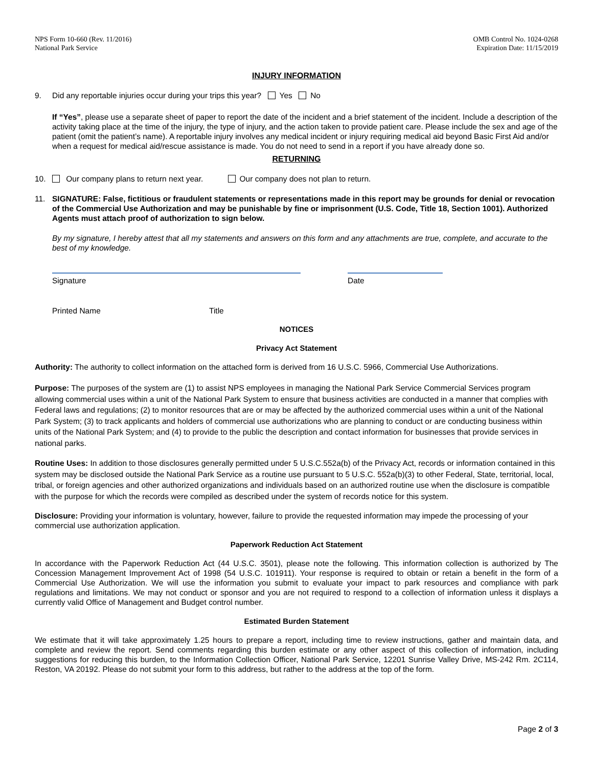NPS Form 10-660 (Rev. 11/2016)
National Park Service
OMB Control No. 1024-0268
Expiration Date: 11/15/2019
INJURY INFORMATION
9. Did any reportable injuries occur during your trips this year? Yes No
If “Yes”, please use a separate sheet of paper to report the date of the incident and a brief statement of the incident. Include a description of the activity taking place at the time of the injury, the type of injury, and the action taken to provide patient care. Please include the sex and age of the patient (omit the patient’s name). A reportable injury involves any medical incident or injury requiring medical aid beyond Basic First Aid and/or when a request for medical aid/rescue assistance is made. You do not need to send in a report if you have already done so.
RETURNING
10. Our company plans to return next year. Our company does not plan to return.
11. SIGNATURE: False, fictitious or fraudulent statements or representations made in this report may be grounds for denial or revocation of the Commercial Use Authorization and may be punishable by fine or imprisonment (U.S. Code, Title 18, Section 1001). Authorized Agents must attach proof of authorization to sign below.
By my signature, I hereby attest that all my statements and answers on this form and any attachments are true, complete, and accurate to the best of my knowledge.
Signature Date
Printed Name Title
NOTICES
Privacy Act Statement
Authority: The authority to collect information on the attached form is derived from 16 U.S.C. 5966, Commercial Use Authorizations.
Purpose: The purposes of the system are (1) to assist NPS employees in managing the National Park Service Commercial Services program allowing commercial uses within a unit of the National Park System to ensure that business activities are conducted in a manner that complies with Federal laws and regulations; (2) to monitor resources that are or may be affected by the authorized commercial uses within a unit of the National Park System; (3) to track applicants and holders of commercial use authorizations who are planning to conduct or are conducting business within units of the National Park System; and (4) to provide to the public the description and contact information for businesses that provide services in national parks.
Routine Uses: In addition to those disclosures generally permitted under 5 U.S.C.552a(b) of the Privacy Act, records or information contained in this system may be disclosed outside the National Park Service as a routine use pursuant to 5 U.S.C. 552a(b)(3) to other Federal, State, territorial, local, tribal, or foreign agencies and other authorized organizations and individuals based on an authorized routine use when the disclosure is compatible with the purpose for which the records were compiled as described under the system of records notice for this system.
Disclosure: Providing your information is voluntary, however, failure to provide the requested information may impede the processing of your commercial use authorization application.
Paperwork Reduction Act Statement
In accordance with the Paperwork Reduction Act (44 U.S.C. 3501), please note the following. This information collection is authorized by The Concession Management Improvement Act of 1998 (54 U.S.C. 101911). Your response is required to obtain or retain a benefit in the form of a Commercial Use Authorization. We will use the information you submit to evaluate your impact to park resources and compliance with park regulations and limitations. We may not conduct or sponsor and you are not required to respond to a collection of information unless it displays a currently valid Office of Management and Budget control number.
Estimated Burden Statement
We estimate that it will take approximately 1.25 hours to prepare a report, including time to review instructions, gather and maintain data, and complete and review the report. Send comments regarding this burden estimate or any other aspect of this collection of information, including suggestions for reducing this burden, to the Information Collection Officer, National Park Service, 12201 Sunrise Valley Drive, MS-242 Rm. 2C114, Reston, VA 20192. Please do not submit your form to this address, but rather to the address at the top of the form.
Page 2 of 3